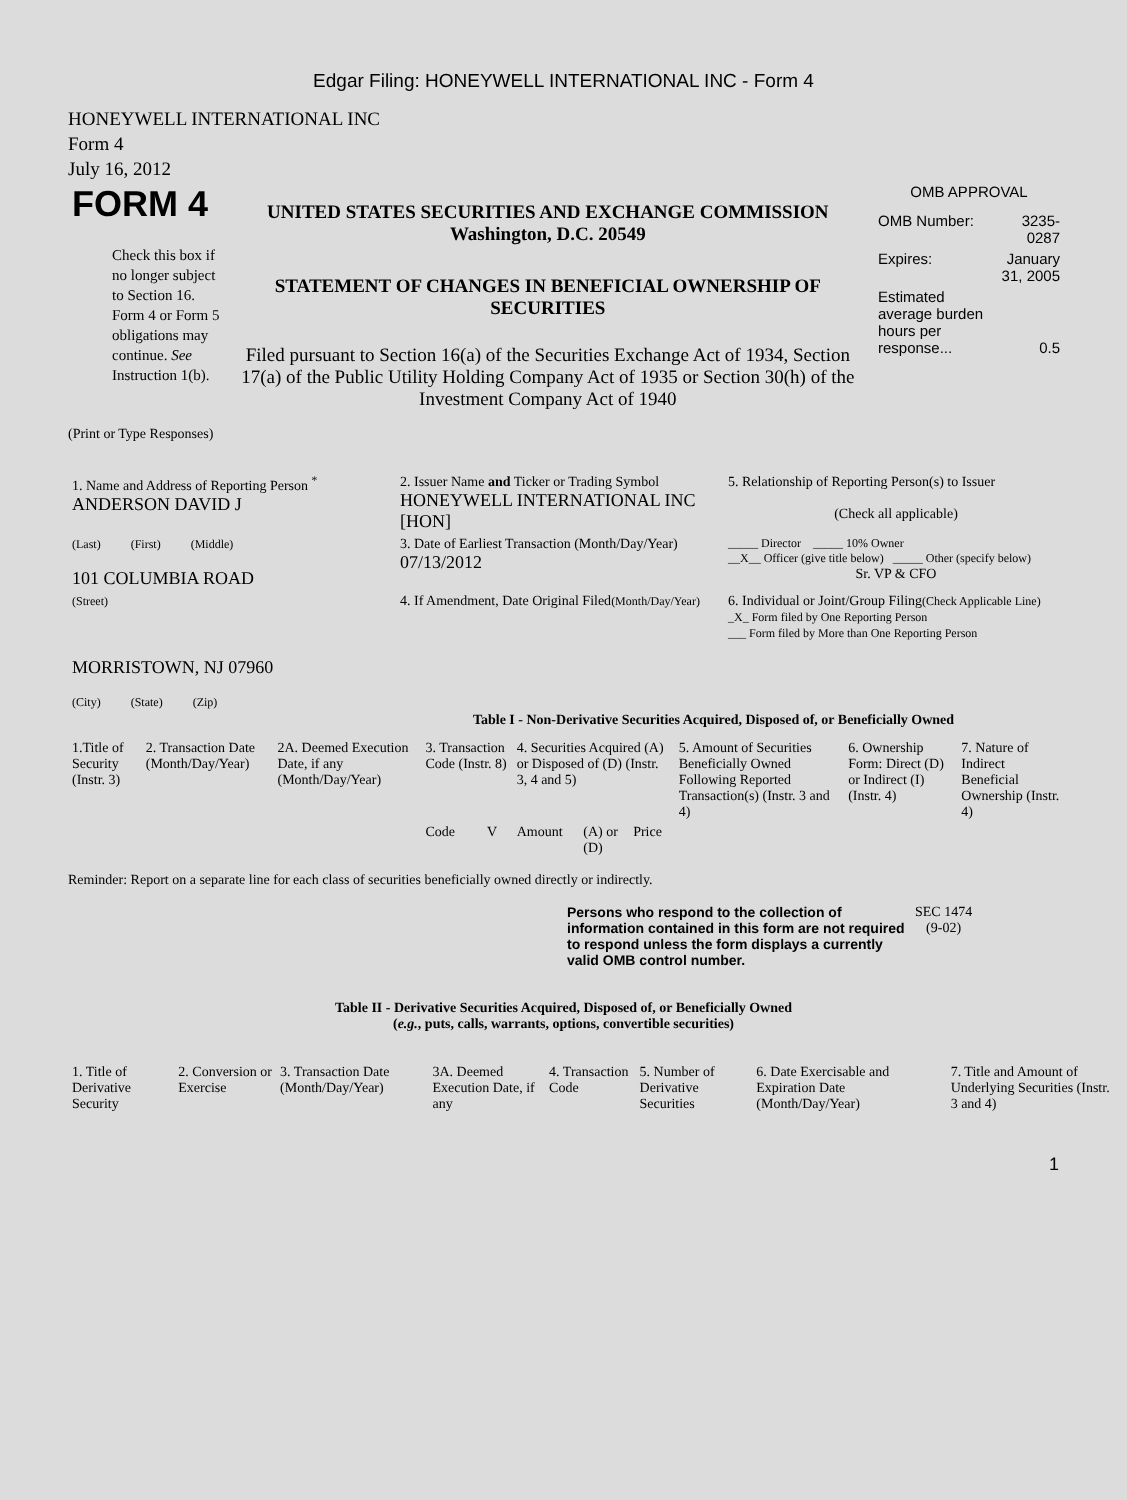Edgar Filing: HONEYWELL INTERNATIONAL INC - Form 4
HONEYWELL INTERNATIONAL INC
Form 4
July 16, 2012
| FORM 4 Check this box if no longer subject to Section 16. Form 4 or Form 5 obligations may continue. See Instruction 1(b). | UNITED STATES SECURITIES AND EXCHANGE COMMISSION Washington, D.C. 20549 STATEMENT OF CHANGES IN BENEFICIAL OWNERSHIP OF SECURITIES Filed pursuant to Section 16(a) of the Securities Exchange Act of 1934, Section 17(a) of the Public Utility Holding Company Act of 1935 or Section 30(h) of the Investment Company Act of 1940 | OMB APPROVAL / OMB Number: / 3235-0287 / / Expires: / January 31, 2005 / / Estimated average burden hours per response... / 0.5 / |
(Print or Type Responses)
| 1. Name and Address of Reporting Person <sup>*</sup> ANDERSON DAVID J | 2. Issuer Name and Ticker or Trading Symbol HONEYWELL INTERNATIONAL INC [HON] | 5. Relationship of Reporting Person(s) to Issuer (Check all applicable) |
| (Last) (First) (Middle) 101 COLUMBIA ROAD | 3. Date of Earliest Transaction (Month/Day/Year) 07/13/2012 | _____ Director _____ 10% Owner __X__ Officer (give title below) _____ Other (specify below) Sr. VP & CFO |
| (Street) MORRISTOWN, NJ 07960 (City) (State) (Zip) | 4. If Amendment, Date Original Filed (Month/Day/Year) | 6. Individual or Joint/Group Filing (Check Applicable Line) _X_ Form filed by One Reporting Person ___ Form filed by More than One Reporting Person |
Table I - Non-Derivative Securities Acquired, Disposed of, or Beneficially Owned
| 1.Title of Security (Instr. 3) | 2. Transaction Date (Month/Day/Year) | 2A. Deemed Execution Date, if any (Month/Day/Year) | 3. Transaction Code (Instr. 8) | | 4. Securities Acquired (A) or Disposed of (D) (Instr. 3, 4 and 5) | | | 5. Amount of Securities Beneficially Owned Following Reported Transaction(s) (Instr. 3 and 4) | 6. Ownership Form: Direct (D) or Indirect (I) (Instr. 4) | 7. Nature of Indirect Beneficial Ownership (Instr. 4) |
| --- | --- | --- | --- | --- | --- | --- | --- | --- | --- | --- |
| | | | Code | V | Amount | (A) or (D) | Price | | | |
Reminder: Report on a separate line for each class of securities beneficially owned directly or indirectly.
| Persons who respond to the collection of information contained in this form are not required to respond unless the form displays a currently valid OMB control number. | SEC 1474 (9-02) |
Table II - Derivative Securities Acquired, Disposed of, or Beneficially Owned
(e.g., puts, calls, warrants, options, convertible securities)
| 1. Title of Derivative Security | 2. Conversion or Exercise | 3. Transaction Date (Month/Day/Year) | 3A. Deemed Execution Date, if any | 4. Transaction Code | 5. Number of Derivative Securities | 6. Date Exercisable and Expiration Date (Month/Day/Year) | 7. Title and Amount of Underlying Securities (Instr. 3 and 4) |
| --- | --- | --- | --- | --- | --- | --- | --- |
1